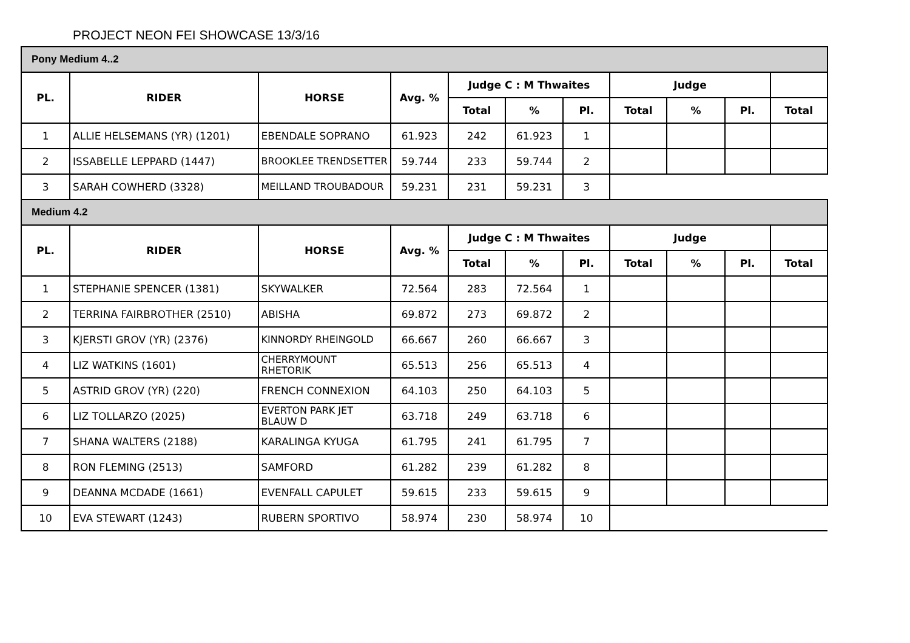PROJECT NEON FEI SHOWCASE 13/3/16
| Pony Medium 4..2 | | | | | | | | | | |
| PL. | RIDER | HORSE | Avg. % | Judge C : M Thwaites | | | Judge | | | |
| | | | | Total | % | Pl. | Total | % | Pl. | Total |
| 1 | ALLIE HELSEMANS (YR) (1201) | EBENDALE SOPRANO | 61.923 | 242 | 61.923 | 1 | | | | |
| 2 | ISSABELLE LEPPARD (1447) | BROOKLEE TRENDSETTER | 59.744 | 233 | 59.744 | 2 | | | | |
| 3 | SARAH COWHERD (3328) | MEILLAND TROUBADOUR | 59.231 | 231 | 59.231 | 3 | | | | |
| Medium 4.2 | | | | | | | | | | |
| PL. | RIDER | HORSE | Avg. % | Judge C : M Thwaites | | | Judge | | | |
| | | | | Total | % | Pl. | Total | % | Pl. | Total |
| 1 | STEPHANIE SPENCER (1381) | SKYWALKER | 72.564 | 283 | 72.564 | 1 | | | | |
| 2 | TERRINA FAIRBROTHER (2510) | ABISHA | 69.872 | 273 | 69.872 | 2 | | | | |
| 3 | KJERSTI GROV (YR) (2376) | KINNORDY RHEINGOLD | 66.667 | 260 | 66.667 | 3 | | | | |
| 4 | LIZ WATKINS (1601) | CHERRYMOUNT RHETORIK | 65.513 | 256 | 65.513 | 4 | | | | |
| 5 | ASTRID GROV (YR) (220) | FRENCH CONNEXION | 64.103 | 250 | 64.103 | 5 | | | | |
| 6 | LIZ TOLLARZO (2025) | EVERTON PARK JET BLAUW D | 63.718 | 249 | 63.718 | 6 | | | | |
| 7 | SHANA WALTERS (2188) | KARALINGA KYUGA | 61.795 | 241 | 61.795 | 7 | | | | |
| 8 | RON FLEMING (2513) | SAMFORD | 61.282 | 239 | 61.282 | 8 | | | | |
| 9 | DEANNA MCDADE (1661) | EVENFALL CAPULET | 59.615 | 233 | 59.615 | 9 | | | | |
| 10 | EVA STEWART (1243) | RUBERN SPORTIVO | 58.974 | 230 | 58.974 | 10 | | | | |